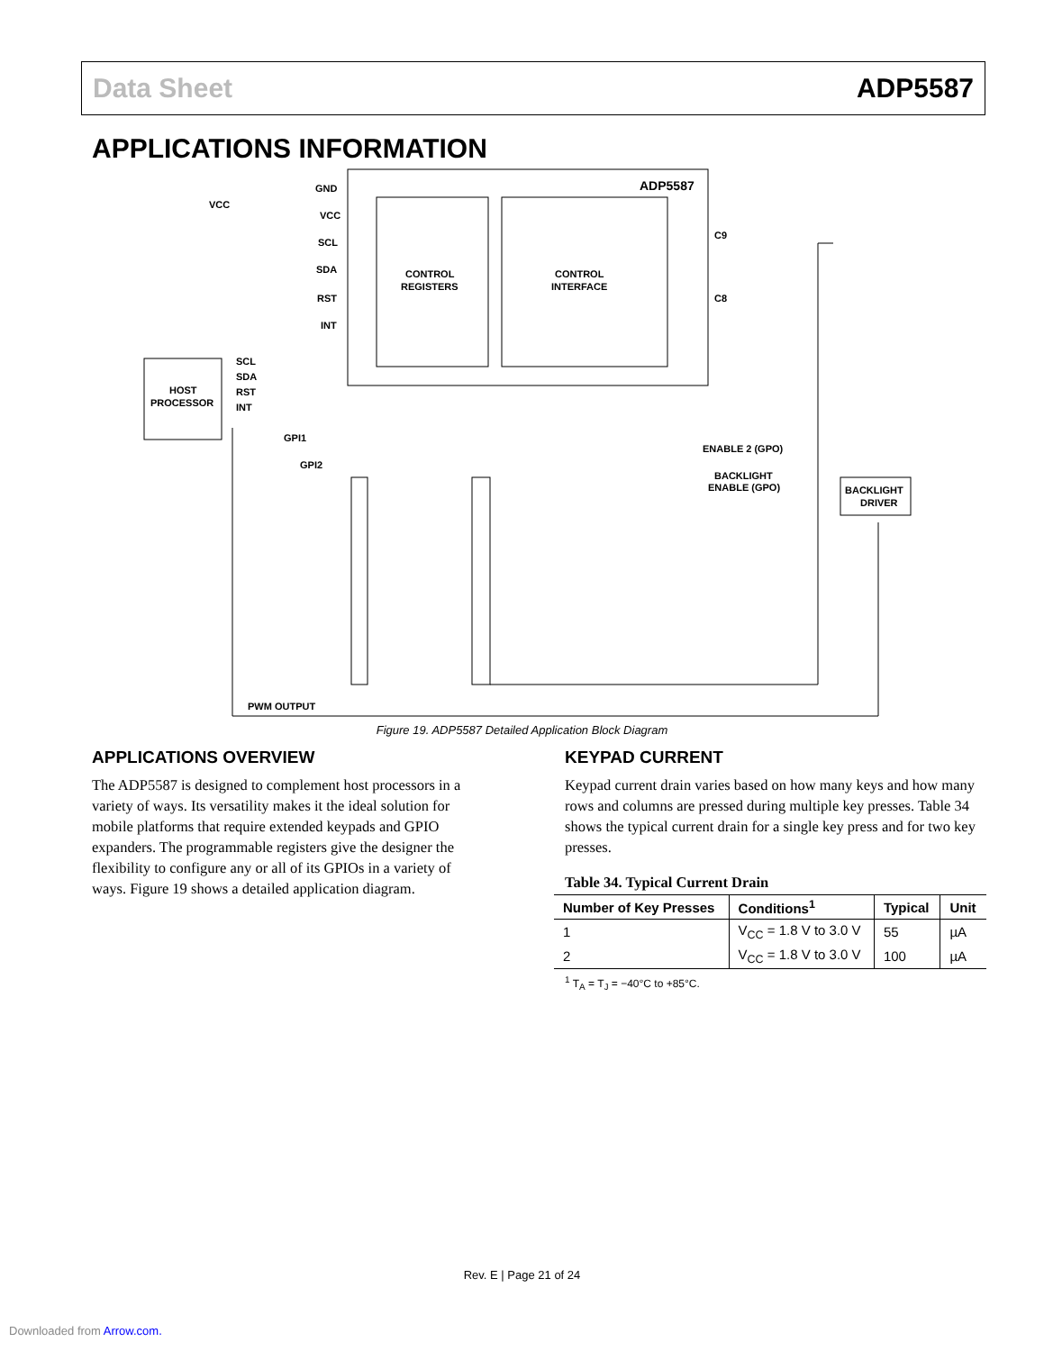Data Sheet ADP5587
APPLICATIONS INFORMATION
ADP5587
CONTROL
REGISTERS
CONTROL
INTERFACE
GND
VCC
SCL
SDA
RST
INT
VCC
HOST
PROCESSOR
SCL
SDA
RST
INT
C9
C8
ENABLE 2 (GPO)
BACKLIGHT
ENABLE (GPO)
BACKLIGHT
DRIVER
PWM OUTPUT
GPI1
GPI2
Figure 19. ADP5587 Detailed Application Block Diagram
APPLICATIONS OVERVIEW
The ADP5587 is designed to complement host processors in a variety of ways. Its versatility makes it the ideal solution for mobile platforms that require extended keypads and GPIO expanders. The programmable registers give the designer the flexibility to configure any or all of its GPIOs in a variety of ways. Figure 19 shows a detailed application diagram.
KEYPAD CURRENT
Keypad current drain varies based on how many keys and how many rows and columns are pressed during multiple key presses. Table 34 shows the typical current drain for a single key press and for two key presses.
Table 34. Typical Current Drain
| Number of Key Presses | Conditions<sup>1</sup> | Typical | Unit |
| --- | --- | --- | --- |
| 1 | V<sub>CC</sub> = 1.8 V to 3.0 V | 55 | µA |
| 2 | V<sub>CC</sub> = 1.8 V to 3.0 V | 100 | µA |
<sup>1</sup> T<sub>A</sub> = T<sub>J</sub> = −40°C to +85°C.
Rev. E | Page 21 of 24
Downloaded from Arrow.com.